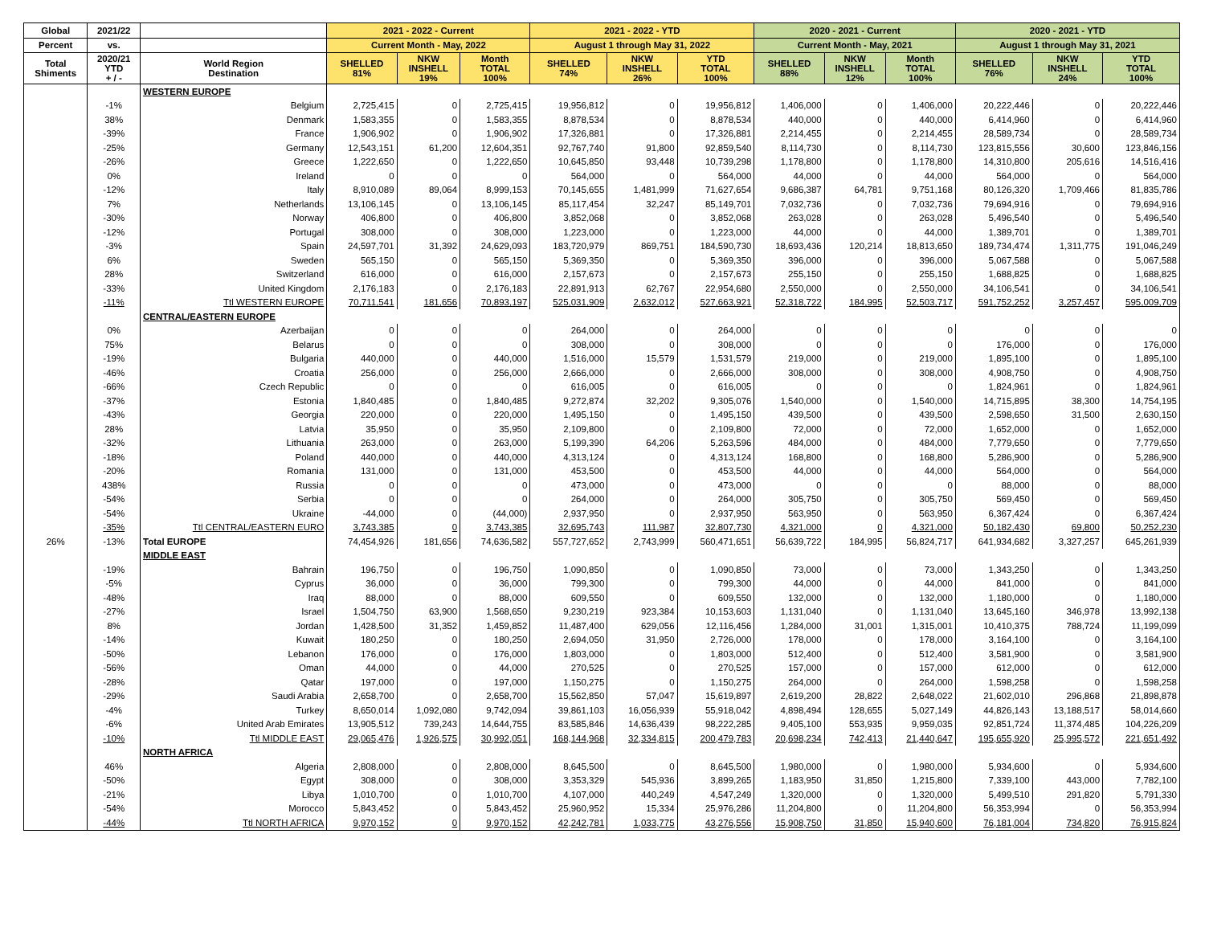| Global | 2021/22 | | 2021 - 2022 - Current | | | 2021 - 2022 - YTD | | | 2020 - 2021 - Current | | | 2020 - 2021 - YTD | | |
| --- | --- | --- | --- | --- | --- | --- | --- | --- | --- | --- | --- | --- | --- | --- |
| Percent | vs. | | Current Month - May, 2022 | | | August 1 through May 31, 2022 | | | Current Month - May, 2021 | | | August 1 through May 31, 2021 | | |
| Total Shiments | 2020/21 YTD + / - | World Region Destination | SHELLED 81% | NKW INSHELL 19% | Month TOTAL 100% | SHELLED 74% | NKW INSHELL 26% | YTD TOTAL 100% | SHELLED 88% | NKW INSHELL 12% | Month TOTAL 100% | SHELLED 76% | NKW INSHELL 24% | YTD TOTAL 100% |
| | | WESTERN EUROPE | | | | | | | | | | | | |
| | -1% | Belgium | 2,725,415 | 0 | 2,725,415 | 19,956,812 | 0 | 19,956,812 | 1,406,000 | 0 | 1,406,000 | 20,222,446 | 0 | 20,222,446 |
| | 38% | Denmark | 1,583,355 | 0 | 1,583,355 | 8,878,534 | 0 | 8,878,534 | 440,000 | 0 | 440,000 | 6,414,960 | 0 | 6,414,960 |
| | -39% | France | 1,906,902 | 0 | 1,906,902 | 17,326,881 | 0 | 17,326,881 | 2,214,455 | 0 | 2,214,455 | 28,589,734 | 0 | 28,589,734 |
| | -25% | Germany | 12,543,151 | 61,200 | 12,604,351 | 92,767,740 | 91,800 | 92,859,540 | 8,114,730 | 0 | 8,114,730 | 123,815,556 | 30,600 | 123,846,156 |
| | -26% | Greece | 1,222,650 | 0 | 1,222,650 | 10,645,850 | 93,448 | 10,739,298 | 1,178,800 | 0 | 1,178,800 | 14,310,800 | 205,616 | 14,516,416 |
| | 0% | Ireland | 0 | 0 | 0 | 564,000 | 0 | 564,000 | 44,000 | 0 | 44,000 | 564,000 | 0 | 564,000 |
| | -12% | Italy | 8,910,089 | 89,064 | 8,999,153 | 70,145,655 | 1,481,999 | 71,627,654 | 9,686,387 | 64,781 | 9,751,168 | 80,126,320 | 1,709,466 | 81,835,786 |
| | 7% | Netherlands | 13,106,145 | 0 | 13,106,145 | 85,117,454 | 32,247 | 85,149,701 | 7,032,736 | 0 | 7,032,736 | 79,694,916 | 0 | 79,694,916 |
| | -30% | Norway | 406,800 | 0 | 406,800 | 3,852,068 | 0 | 3,852,068 | 263,028 | 0 | 263,028 | 5,496,540 | 0 | 5,496,540 |
| | -12% | Portugal | 308,000 | 0 | 308,000 | 1,223,000 | 0 | 1,223,000 | 44,000 | 0 | 44,000 | 1,389,701 | 0 | 1,389,701 |
| | -3% | Spain | 24,597,701 | 31,392 | 24,629,093 | 183,720,979 | 869,751 | 184,590,730 | 18,693,436 | 120,214 | 18,813,650 | 189,734,474 | 1,311,775 | 191,046,249 |
| | 6% | Sweden | 565,150 | 0 | 565,150 | 5,369,350 | 0 | 5,369,350 | 396,000 | 0 | 396,000 | 5,067,588 | 0 | 5,067,588 |
| | 28% | Switzerland | 616,000 | 0 | 616,000 | 2,157,673 | 0 | 2,157,673 | 255,150 | 0 | 255,150 | 1,688,825 | 0 | 1,688,825 |
| | -33% | United Kingdom | 2,176,183 | 0 | 2,176,183 | 22,891,913 | 62,767 | 22,954,680 | 2,550,000 | 0 | 2,550,000 | 34,106,541 | 0 | 34,106,541 |
| | -11% | Ttl WESTERN EUROPE | 70,711,541 | 181,656 | 70,893,197 | 525,031,909 | 2,632,012 | 527,663,921 | 52,318,722 | 184,995 | 52,503,717 | 591,752,252 | 3,257,457 | 595,009,709 |
| | | CENTRAL/EASTERN EUROPE | | | | | | | | | | | | |
| | 0% | Azerbaijan | 0 | 0 | 0 | 264,000 | 0 | 264,000 | 0 | 0 | 0 | 0 | 0 | 0 |
| | 75% | Belarus | 0 | 0 | 0 | 308,000 | 0 | 308,000 | 0 | 0 | 0 | 176,000 | 0 | 176,000 |
| | -19% | Bulgaria | 440,000 | 0 | 440,000 | 1,516,000 | 15,579 | 1,531,579 | 219,000 | 0 | 219,000 | 1,895,100 | 0 | 1,895,100 |
| | -46% | Croatia | 256,000 | 0 | 256,000 | 2,666,000 | 0 | 2,666,000 | 308,000 | 0 | 308,000 | 4,908,750 | 0 | 4,908,750 |
| | -66% | Czech Republic | 0 | 0 | 0 | 616,005 | 0 | 616,005 | 0 | 0 | 0 | 1,824,961 | 0 | 1,824,961 |
| | -37% | Estonia | 1,840,485 | 0 | 1,840,485 | 9,272,874 | 32,202 | 9,305,076 | 1,540,000 | 0 | 1,540,000 | 14,715,895 | 38,300 | 14,754,195 |
| | -43% | Georgia | 220,000 | 0 | 220,000 | 1,495,150 | 0 | 1,495,150 | 439,500 | 0 | 439,500 | 2,598,650 | 31,500 | 2,630,150 |
| | 28% | Latvia | 35,950 | 0 | 35,950 | 2,109,800 | 0 | 2,109,800 | 72,000 | 0 | 72,000 | 1,652,000 | 0 | 1,652,000 |
| | -32% | Lithuania | 263,000 | 0 | 263,000 | 5,199,390 | 64,206 | 5,263,596 | 484,000 | 0 | 484,000 | 7,779,650 | 0 | 7,779,650 |
| | -18% | Poland | 440,000 | 0 | 440,000 | 4,313,124 | 0 | 4,313,124 | 168,800 | 0 | 168,800 | 5,286,900 | 0 | 5,286,900 |
| | -20% | Romania | 131,000 | 0 | 131,000 | 453,500 | 0 | 453,500 | 44,000 | 0 | 44,000 | 564,000 | 0 | 564,000 |
| | 438% | Russia | 0 | 0 | 0 | 473,000 | 0 | 473,000 | 0 | 0 | 0 | 88,000 | 0 | 88,000 |
| | -54% | Serbia | 0 | 0 | 0 | 264,000 | 0 | 264,000 | 305,750 | 0 | 305,750 | 569,450 | 0 | 569,450 |
| | -54% | Ukraine | -44,000 | 0 | (44,000) | 2,937,950 | 0 | 2,937,950 | 563,950 | 0 | 563,950 | 6,367,424 | 0 | 6,367,424 |
| | -35% | Ttl CENTRAL/EASTERN EURO | 3,743,385 | 0 | 3,743,385 | 32,695,743 | 111,987 | 32,807,730 | 4,321,000 | 0 | 4,321,000 | 50,182,430 | 69,800 | 50,252,230 |
| 26% | -13% | Total EUROPE | 74,454,926 | 181,656 | 74,636,582 | 557,727,652 | 2,743,999 | 560,471,651 | 56,639,722 | 184,995 | 56,824,717 | 641,934,682 | 3,327,257 | 645,261,939 |
| | | MIDDLE EAST | | | | | | | | | | | | |
| | -19% | Bahrain | 196,750 | 0 | 196,750 | 1,090,850 | 0 | 1,090,850 | 73,000 | 0 | 73,000 | 1,343,250 | 0 | 1,343,250 |
| | -5% | Cyprus | 36,000 | 0 | 36,000 | 799,300 | 0 | 799,300 | 44,000 | 0 | 44,000 | 841,000 | 0 | 841,000 |
| | -48% | Iraq | 88,000 | 0 | 88,000 | 609,550 | 0 | 609,550 | 132,000 | 0 | 132,000 | 1,180,000 | 0 | 1,180,000 |
| | -27% | Israel | 1,504,750 | 63,900 | 1,568,650 | 9,230,219 | 923,384 | 10,153,603 | 1,131,040 | 0 | 1,131,040 | 13,645,160 | 346,978 | 13,992,138 |
| | 8% | Jordan | 1,428,500 | 31,352 | 1,459,852 | 11,487,400 | 629,056 | 12,116,456 | 1,284,000 | 31,001 | 1,315,001 | 10,410,375 | 788,724 | 11,199,099 |
| | -14% | Kuwait | 180,250 | 0 | 180,250 | 2,694,050 | 31,950 | 2,726,000 | 178,000 | 0 | 178,000 | 3,164,100 | 0 | 3,164,100 |
| | -50% | Lebanon | 176,000 | 0 | 176,000 | 1,803,000 | 0 | 1,803,000 | 512,400 | 0 | 512,400 | 3,581,900 | 0 | 3,581,900 |
| | -56% | Oman | 44,000 | 0 | 44,000 | 270,525 | 0 | 270,525 | 157,000 | 0 | 157,000 | 612,000 | 0 | 612,000 |
| | -28% | Qatar | 197,000 | 0 | 197,000 | 1,150,275 | 0 | 1,150,275 | 264,000 | 0 | 264,000 | 1,598,258 | 0 | 1,598,258 |
| | -29% | Saudi Arabia | 2,658,700 | 0 | 2,658,700 | 15,562,850 | 57,047 | 15,619,897 | 2,619,200 | 28,822 | 2,648,022 | 21,602,010 | 296,868 | 21,898,878 |
| | -4% | Turkey | 8,650,014 | 1,092,080 | 9,742,094 | 39,861,103 | 16,056,939 | 55,918,042 | 4,898,494 | 128,655 | 5,027,149 | 44,826,143 | 13,188,517 | 58,014,660 |
| | -6% | United Arab Emirates | 13,905,512 | 739,243 | 14,644,755 | 83,585,846 | 14,636,439 | 98,222,285 | 9,405,100 | 553,935 | 9,959,035 | 92,851,724 | 11,374,485 | 104,226,209 |
| | -10% | Ttl MIDDLE EAST | 29,065,476 | 1,926,575 | 30,992,051 | 168,144,968 | 32,334,815 | 200,479,783 | 20,698,234 | 742,413 | 21,440,647 | 195,655,920 | 25,995,572 | 221,651,492 |
| | | NORTH AFRICA | | | | | | | | | | | | |
| | 46% | Algeria | 2,808,000 | 0 | 2,808,000 | 8,645,500 | 0 | 8,645,500 | 1,980,000 | 0 | 1,980,000 | 5,934,600 | 0 | 5,934,600 |
| | -50% | Egypt | 308,000 | 0 | 308,000 | 3,353,329 | 545,936 | 3,899,265 | 1,183,950 | 31,850 | 1,215,800 | 7,339,100 | 443,000 | 7,782,100 |
| | -21% | Libya | 1,010,700 | 0 | 1,010,700 | 4,107,000 | 440,249 | 4,547,249 | 1,320,000 | 0 | 1,320,000 | 5,499,510 | 291,820 | 5,791,330 |
| | -54% | Morocco | 5,843,452 | 0 | 5,843,452 | 25,960,952 | 15,334 | 25,976,286 | 11,204,800 | 0 | 11,204,800 | 56,353,994 | 0 | 56,353,994 |
| | -44% | Ttl NORTH AFRICA | 9,970,152 | 0 | 9,970,152 | 42,242,781 | 1,033,775 | 43,276,556 | 15,908,750 | 31,850 | 15,940,600 | 76,181,004 | 734,820 | 76,915,824 |